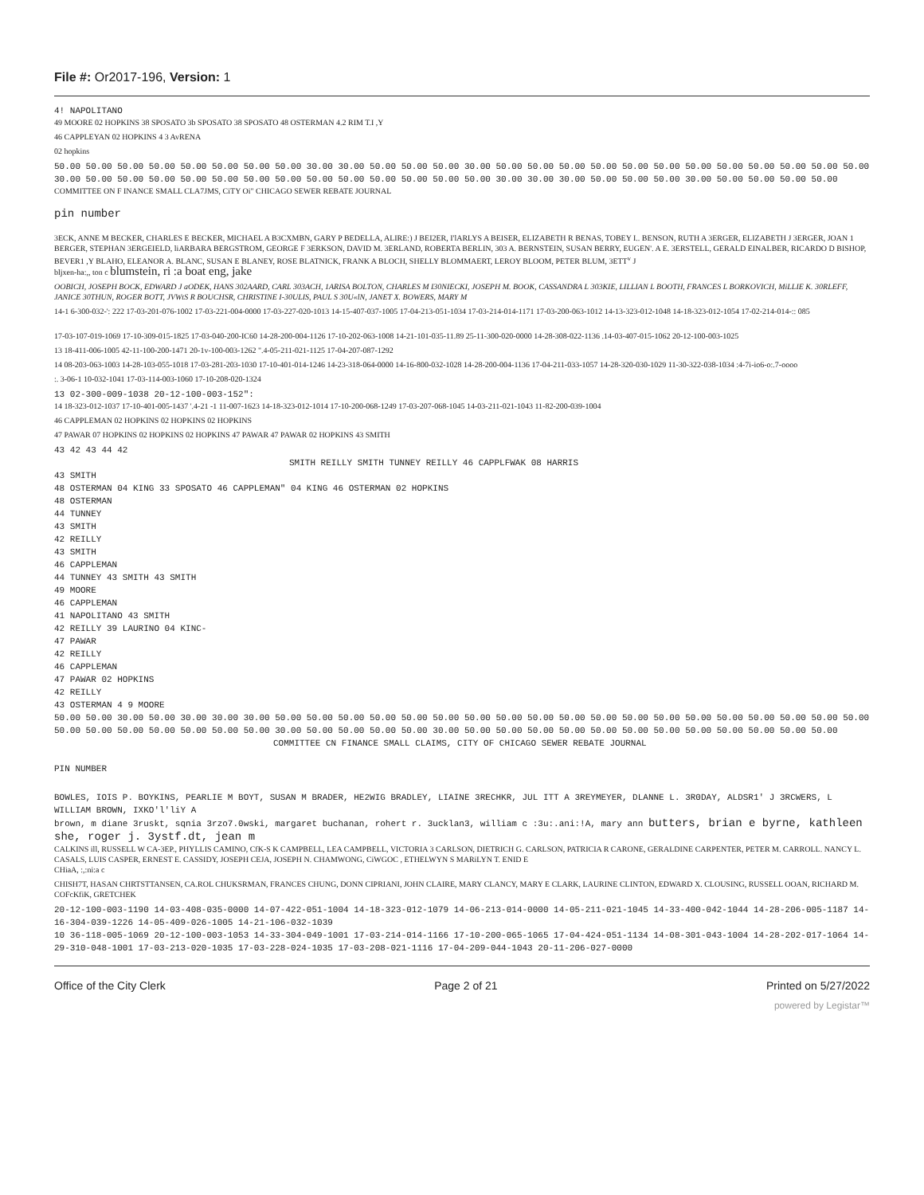File #: Or2017-196, Version: 1
4! NAPOLITANO
49 MOORE 02 HOPKINS 38 SPOSATO 3b SPOSATO 38 SPOSATO 48 OSTERMAN 4.2 RIM T.I ,Y
46 CAPPLEYAN 02 HOPKINS 4 3 AvRENA
02 hopkins
50.00 50.00 50.00 50.00 50.00 50.00 50.00 50.00 30.00 30.00 50.00 50.00 50.00 30.00 50.00 50.00 50.00 50.00 50.00 50.00 50.00 50.00 50.00 50.00 50.00 50.00 30.00 50.00 50.00 50.00 50.00 50.00 50.00 50.00 50.00 50.00 50.00 50.00 50.00 50.00 30.00 30.00 30.00 50.00 50.00 50.00 30.00 50.00 50.00 50.00 50.00
COMMITTEE ON F INANCE SMALL CLA7JMS, CiTY Oi" CHICAGO SEWER REBATE JOURNAL
pin number
3ECK, ANNE M BECKER, CHARLES E BECKER, MICHAEL A B3CXMBN, GARY P BEDELLA, ALIRE:) J BEI2ER, I'lARLYS A BEISER, ELIZABETH R BENAS, TOBEY I.. BENSON, RUTH A 3ERGER, ELIZABETH J 3ERGER, JOAN 1 BERGER, STEPHAN 3ERGEIELD, liARBARA BERGSTROM, GEORGE F 3ERKSON, DAVID M. 3ERLAND, ROBERTA BERLIN, 303 A. BERNSTEIN, SUSAN BERRY, EUGEN'. A E. 3ERSTELL, GERALD EINALBER, RICARDO D BISHOP, BEVER1 ,Y BLAHO, ELEANOR A. BLANC, SUSAN E BLANEY, ROSE BLATNICK, FRANK A BLOCH, SHELLY BLOMMAERT, LEROY BLOOM, PETER BLUM, 3ETT<sup>v</sup> J
bljxen-ha:,, ton c blumstein, ri :a boat eng, jake
OOBICH, JOSEPH BOCK, EDWARD J aODEK, HANS 302AARD, CARL 303ACH, 1ARISA BOLTON, CHARLES M I30NIECKI, JOSEPH M. BOOK, CASSANDRA L 303KIE, LILLIAN L BOOTH, FRANCES L BORKOVICH, MiLLIE K. 30RLEFF, JANICE 30THUN, ROGER BOTT, JVWtS R BOUCHSR, CHRISTINE I-30ULIS, PAUL S 30U«lN, JANET X. BOWERS, MARY M
14-1 6-300-032-': 222 17-03-201-076-1002 17-03-221-004-0000 17-03-227-020-1013 14-15-407-037-1005 17-04-213-051-1034 17-03-214-014-1171 17-03-200-063-1012 14-13-323-012-1048 14-18-323-012-1054 17-02-214-014-:: 085
17-03-107-019-1069 17-10-309-015-1825 17-03-040-200-IC60 14-28-200-004-1126 17-10-202-063-1008 14-21-101-035-11.89 25-11-300-020-0000 14-28-308-022-1136 .14-03-407-015-1062 20-12-100-003-1025
13 18-411-006-1005 42-11-100-200-1471 20-1v-100-003-1262 ".4-05-211-021-1125 17-04-207-087-1292
14 08-203-063-1003 14-28-103-055-1018 17-03-281-203-1030 17-10-401-014-1246 14-23-318-064-0000 14-16-800-032-1028 14-28-200-004-1136 17-04-211-033-1057 14-28-320-030-1029 11-30-322-038-1034 :4-7i-io6-o:.7-oooo
:. 3-06-1 10-032-1041 17-03-114-003-1060 17-10-208-020-1324
13 02-300-009-1038 20-12-100-003-152":
14 18-323-012-1037 17-10-401-005-1437 '.4-21 -1 11-007-1623 14-18-323-012-1014 17-10-200-068-1249 17-03-207-068-1045 14-03-211-021-1043 11-82-200-039-1004
46 CAPPLEMAN 02 HOPKINS 02 HOPKINS 02 HOPKINS
47 PAWAR 07 HOPKINS 02 HOPKINS 02 HOPKINS 47 PAWAR 47 PAWAR 02 HOPKINS 43 SMITH
43 42 43 44 42
SMITH REILLY SMITH TUNNEY REILLY 46 CAPPLFWAK 08 HARRIS
43 SMITH
48 OSTERMAN 04 KING 33 SPOSATO 46 CAPPLEMAN" 04 KING 46 OSTERMAN 02 HOPKINS
48 OSTERMAN
44 TUNNEY
43 SMITH
42 REILLY
43 SMITH
46 CAPPLEMAN
44 TUNNEY 43 SMITH 43 SMITH
49 MOORE
46 CAPPLEMAN
41 NAPOLITANO 43 SMITH
42 REILLY 39 LAURINO 04 KINC-
47 PAWAR
42 REILLY
46 CAPPLEMAN
47 PAWAR 02 HOPKINS
42 REILLY
43 OSTERMAN 4 9 MOORE
50.00 50.00 30.00 50.00 30.00 30.00 30.00 50.00 50.00 50.00 50.00 50.00 50.00 50.00 50.00 50.00 50.00 50.00 50.00 50.00 50.00 50.00 50.00 50.00 50.00 50.00 50.00 50.00 50.00 50.00 50.00 50.00 50.00 30.00 50.00 50.00 50.00 50.00 30.00 50.00 50.00 50.00 50.00 50.00 50.00 50.00 50.00 50.00 50.00 50.00 50.00
COMMITTEE CN FINANCE SMALL CLAIMS, CITY OF CHICAGO SEWER REBATE JOURNAL
PIN NUMBER
BOWLES, IOIS P. BOYKINS, PEARLIE M BOYT, SUSAN M BRADER, HE2WIG BRADLEY, LIAINE 3RECHKR, JUL ITT A 3REYMEYER, DLANNE L. 3R0DAY, ALDSR1' J 3RCWERS, L WILLIAM BROWN, IXKO'l'liY A
brown, m diane 3ruskt, sqnia 3rzo7.0wski, margaret buchanan, rohert r. 3ucklan3, william c :3u:.ani:!A, mary ann butters, brian e byrne, kathleen she, roger j. 3ystf.dt, jean m
CALKINS ill, RUSSELL W CA-3EP., PHYLLIS CAMINO, CfK-S K CAMPBELL, LEA CAMPBELL, VICTORIA 3 CARLSON, DIETRICH G. CARLSON, PATRICIA R CARONE, GERALDINE CARPENTER, PETER M. CARROLL. NANCY L. CASALS, LUIS CASPER, ERNEST E. CASSIDY, JOSEPH CEJA, JOSEPH N. CHAMWONG, CiWGOC , ETHELWYN S MARiLYN T. ENID E
CHiaA, :,:ni:a c
CHISH7T, HASAN CHRTSTTANSEN, CA.ROL CHUKSRMAN, FRANCES CHUNG, DONN CIPRIANI, JOHN CLAIRE, MARY CLANCY, MARY E CLARK, LAURINE CLINTON, EDWARD X. CLOUSING, RUSSELL OOAN, RICHARD M. COFcKfiK, GRETCHEK
20-12-100-003-1190 14-03-408-035-0000 14-07-422-051-1004 14-18-323-012-1079 14-06-213-014-0000 14-05-211-021-1045 14-33-400-042-1044 14-28-206-005-1187 14-16-304-039-1226 14-05-409-026-1005 14-21-106-032-1039
10 36-118-005-1069 20-12-100-003-1053 14-33-304-049-1001 17-03-214-014-1166 17-10-200-065-1065 17-04-424-051-1134 14-08-301-043-1004 14-28-202-017-1064 14-29-310-048-1001 17-03-213-020-1035 17-03-228-024-1035 17-03-208-021-1116 17-04-209-044-1043 20-11-206-027-0000
Office of the City Clerk Page 2 of 21 Printed on 5/27/2022
powered by Legistar™